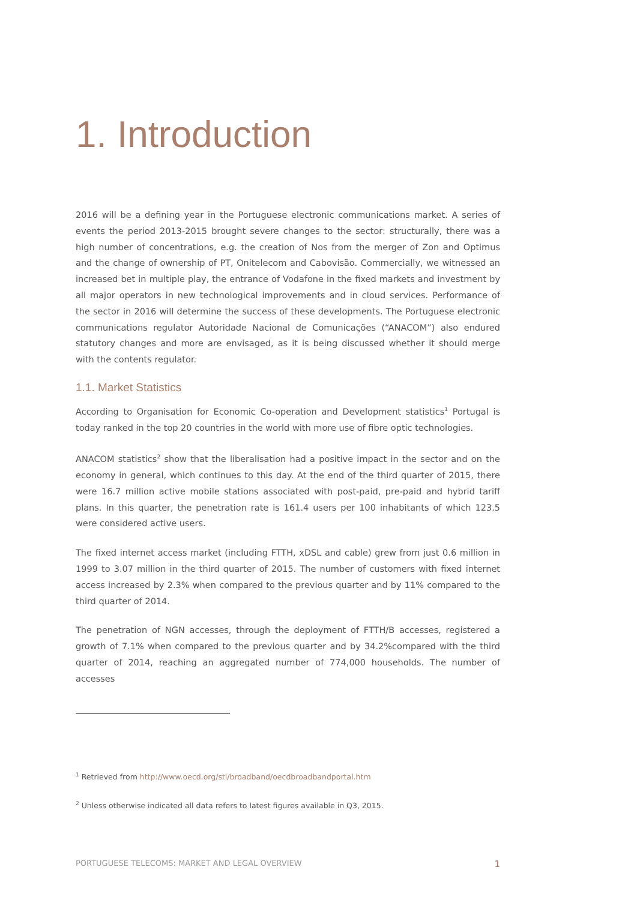1. Introduction
2016 will be a defining year in the Portuguese electronic communications market. A series of events the period 2013-2015 brought severe changes to the sector: structurally, there was a high number of concentrations, e.g. the creation of Nos from the merger of Zon and Optimus and the change of ownership of PT, Onitelecom and Cabovisão. Commercially, we witnessed an increased bet in multiple play, the entrance of Vodafone in the fixed markets and investment by all major operators in new technological improvements and in cloud services. Performance of the sector in 2016 will determine the success of these developments. The Portuguese electronic communications regulator Autoridade Nacional de Comunicações (“ANACOM”) also endured statutory changes and more are envisaged, as it is being discussed whether it should merge with the contents regulator.
1.1. Market Statistics
According to Organisation for Economic Co-operation and Development statistics<sup>1</sup> Portugal is today ranked in the top 20 countries in the world with more use of fibre optic technologies.
ANACOM statistics<sup>2</sup> show that the liberalisation had a positive impact in the sector and on the economy in general, which continues to this day. At the end of the third quarter of 2015, there were 16.7 million active mobile stations associated with post-paid, pre-paid and hybrid tariff plans. In this quarter, the penetration rate is 161.4 users per 100 inhabitants of which 123.5 were considered active users.
The fixed internet access market (including FTTH, xDSL and cable) grew from just 0.6 million in 1999 to 3.07 million in the third quarter of 2015. The number of customers with fixed internet access increased by 2.3% when compared to the previous quarter and by 11% compared to the third quarter of 2014.
The penetration of NGN accesses, through the deployment of FTTH/B accesses, registered a growth of 7.1% when compared to the previous quarter and by 34.2%compared with the third quarter of 2014, reaching an aggregated number of 774,000 households. The number of accesses
<sup>1</sup> Retrieved from http://www.oecd.org/sti/broadband/oecdbroadbandportal.htm
<sup>2</sup> Unless otherwise indicated all data refers to latest figures available in Q3, 2015.
PORTUGUESE TELECOMS: MARKET AND LEGAL OVERVIEW 1